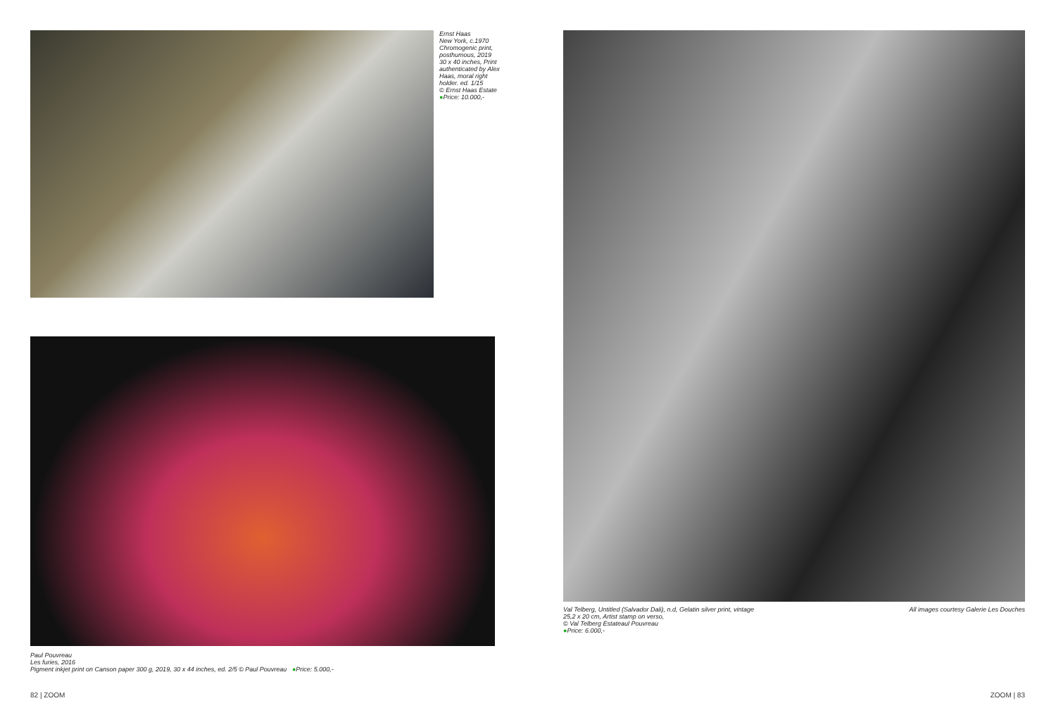Ernst Haas
New York, c.1970
Chromogenic print,
posthumous, 2019
30 x 40 inches, Print
authenticated by Alex
Haas, moral right
holder. ed. 1/15
© Ernst Haas Estate
●Price: 10.000,-
Paul Pouvreau
Les furies, 2016
Pigment inkjet print on Canson paper 300 g, 2019, 30 x 44 inches, ed. 2/5 © Paul Pouvreau ●Price: 5.000,-
Val Telberg, Untitled (Salvador Dali), n.d, Gelatin silver print, vintage
25,2 x 20 cm, Artist stamp on verso,
© Val Telberg Estateaul Pouvreau
●Price: 6.000,-
All images courtesy Galerie Les Douches
82 | ZOOM ZOOM | 83